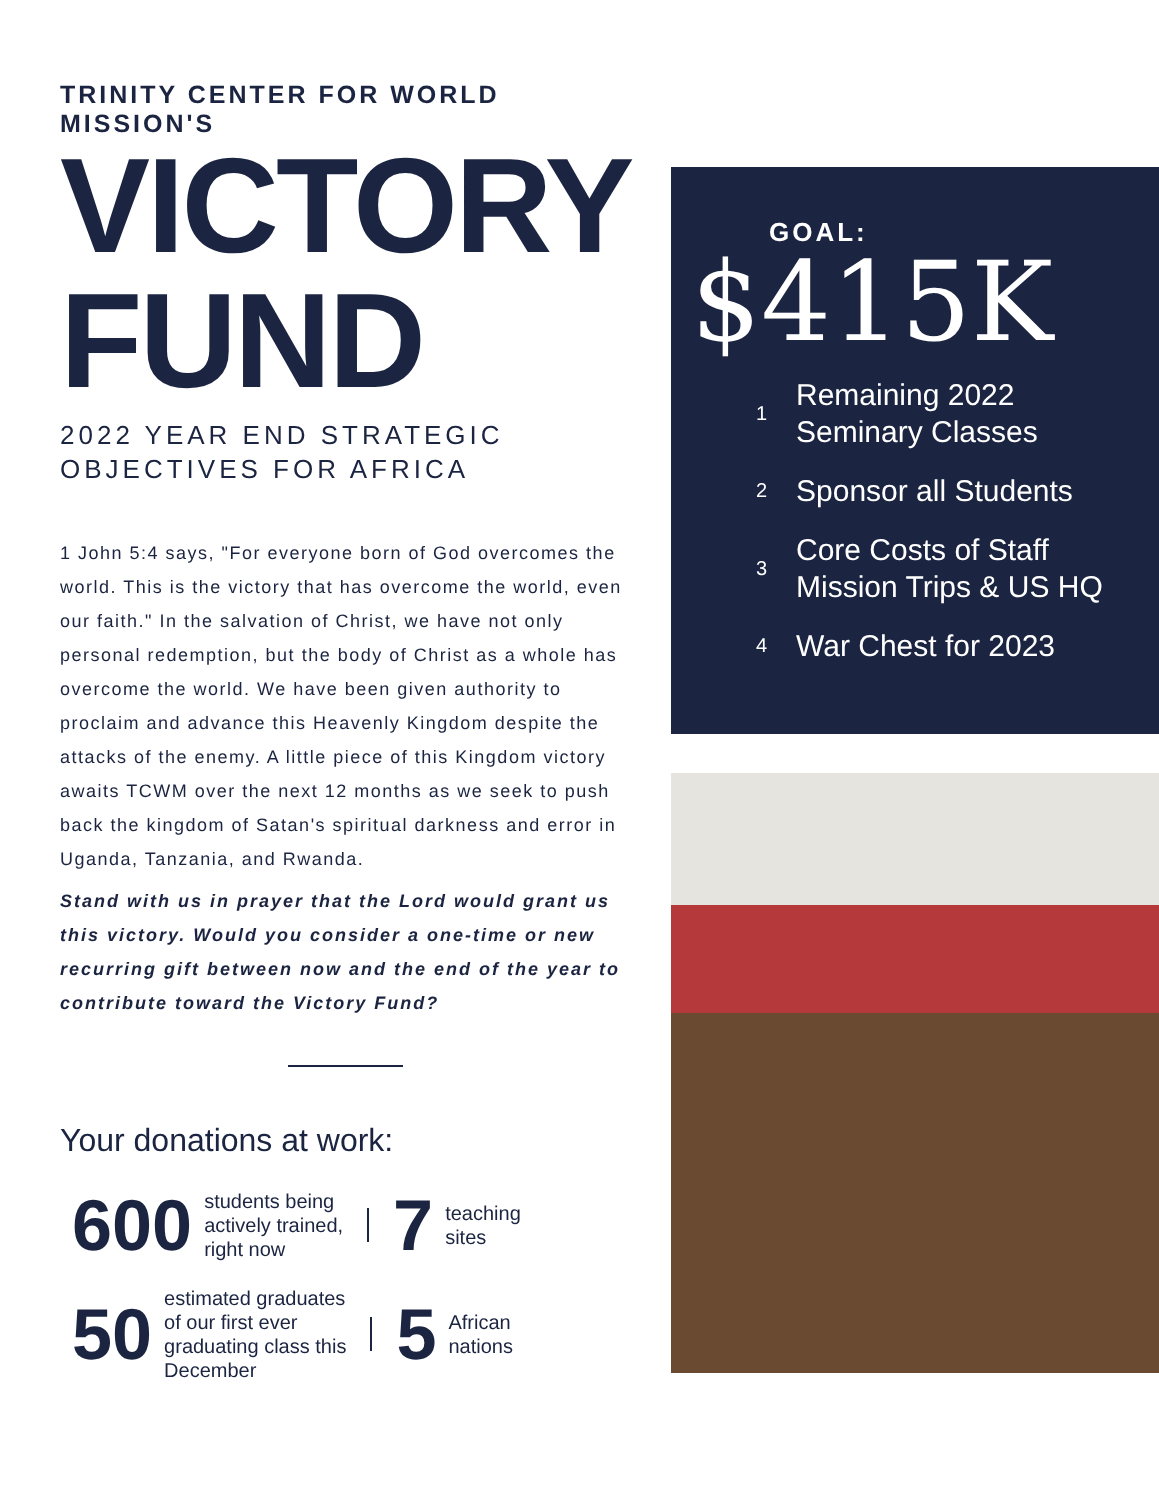TRINITY CENTER FOR WORLD MISSION'S
VICTORY
FUND
2022 YEAR END STRATEGIC
OBJECTIVES FOR AFRICA
1 John 5:4 says, "For everyone born of God overcomes the world. This is the victory that has overcome the world, even our faith." In the salvation of Christ, we have not only personal redemption, but the body of Christ as a whole has overcome the world. We have been given authority to proclaim and advance this Heavenly Kingdom despite the attacks of the enemy. A little piece of this Kingdom victory awaits TCWM over the next 12 months as we seek to push back the kingdom of Satan's spiritual darkness and error in Uganda, Tanzania, and Rwanda.
Stand with us in prayer that the Lord would grant us this victory. Would you consider a one-time or new recurring gift between now and the end of the year to contribute toward the Victory Fund?
Your donations at work:
600 students being
actively trained,
right now 7 teaching
sites
50 estimated graduates
of our first ever
graduating class this
December 5 African
nations
GOAL:
$415K
1
Remaining 2022
Seminary Classes
2
Sponsor all Students
3
Core Costs of Staff
Mission Trips & US HQ
4
War Chest for 2023